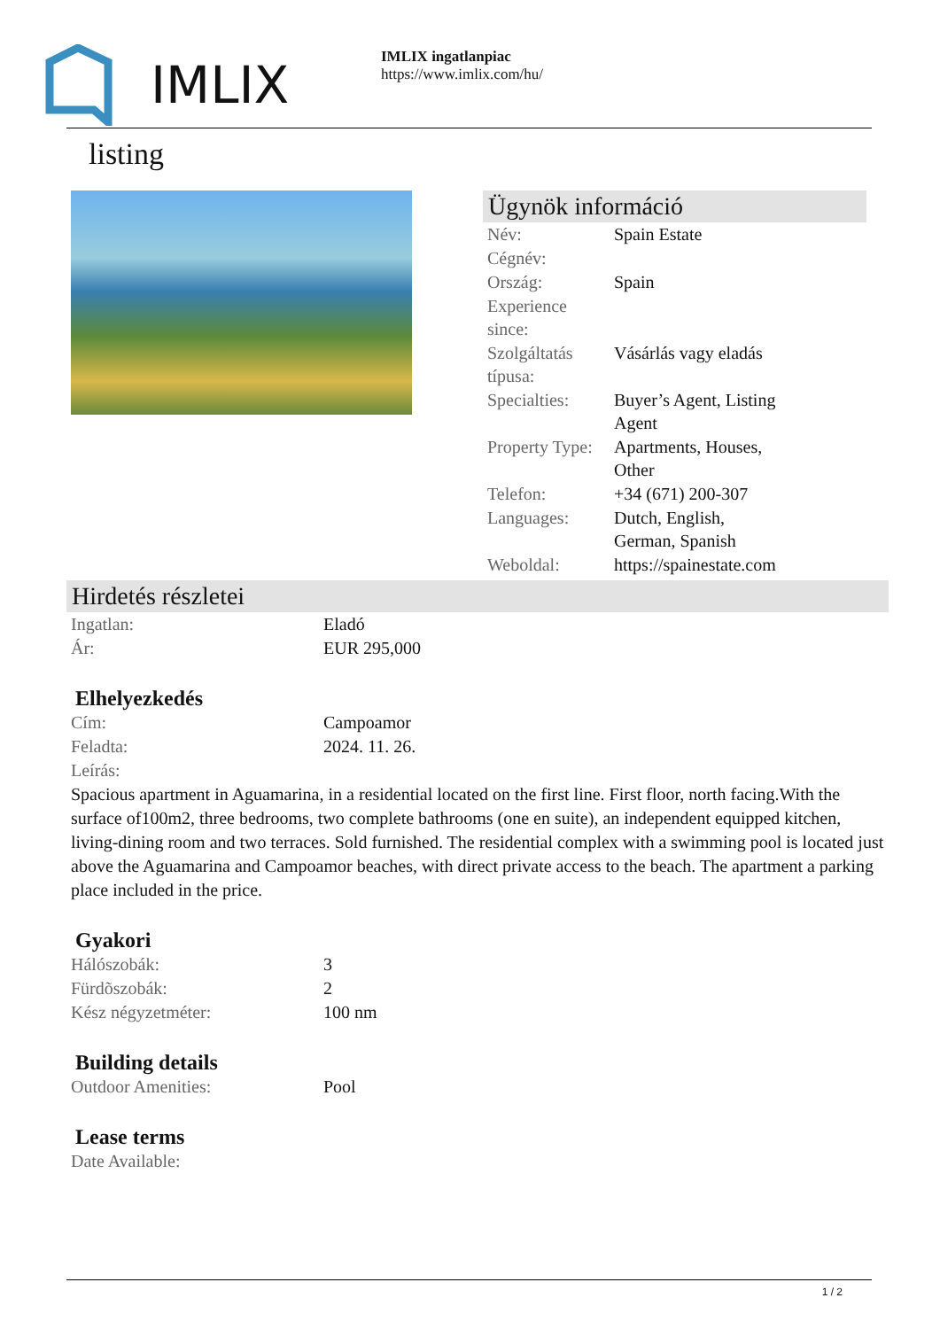IMLIX
IMLIX ingatlanpiac
https://www.imlix.com/hu/
listing
Ügynök információ
| Név: | Spain Estate |
| Cégnév: | |
| Ország: | Spain |
| Experience since: | |
| Szolgáltatás típusa: | Vásárlás vagy eladás |
| Specialties: | Buyer’s Agent, Listing Agent |
| Property Type: | Apartments, Houses, Other |
| Telefon: | +34 (671) 200-307 |
| Languages: | Dutch, English, German, Spanish |
| Weboldal: | https://spainestate.com |
Hirdetés részletei
| Ingatlan: | Eladó |
| Ár: | EUR 295,000 |
Elhelyezkedés
| Cím: | Campoamor |
| Feladta: | 2024. 11. 26. |
| Leírás: | |
Spacious apartment in Aguamarina, in a residential located on the first line. First floor, north facing.With the surface of100m2, three bedrooms, two complete bathrooms (one en suite), an independent equipped kitchen, living-dining room and two terraces. Sold furnished. The residential complex with a swimming pool is located just above the Aguamarina and Campoamor beaches, with direct private access to the beach. The apartment a parking place included in the price.
Gyakori
| Hálószobák: | 3 |
| Fürdõszobák: | 2 |
| Kész négyzetméter: | 100 nm |
Building details
| Outdoor Amenities: | Pool |
Lease terms
| Date Available: | |
1 / 2